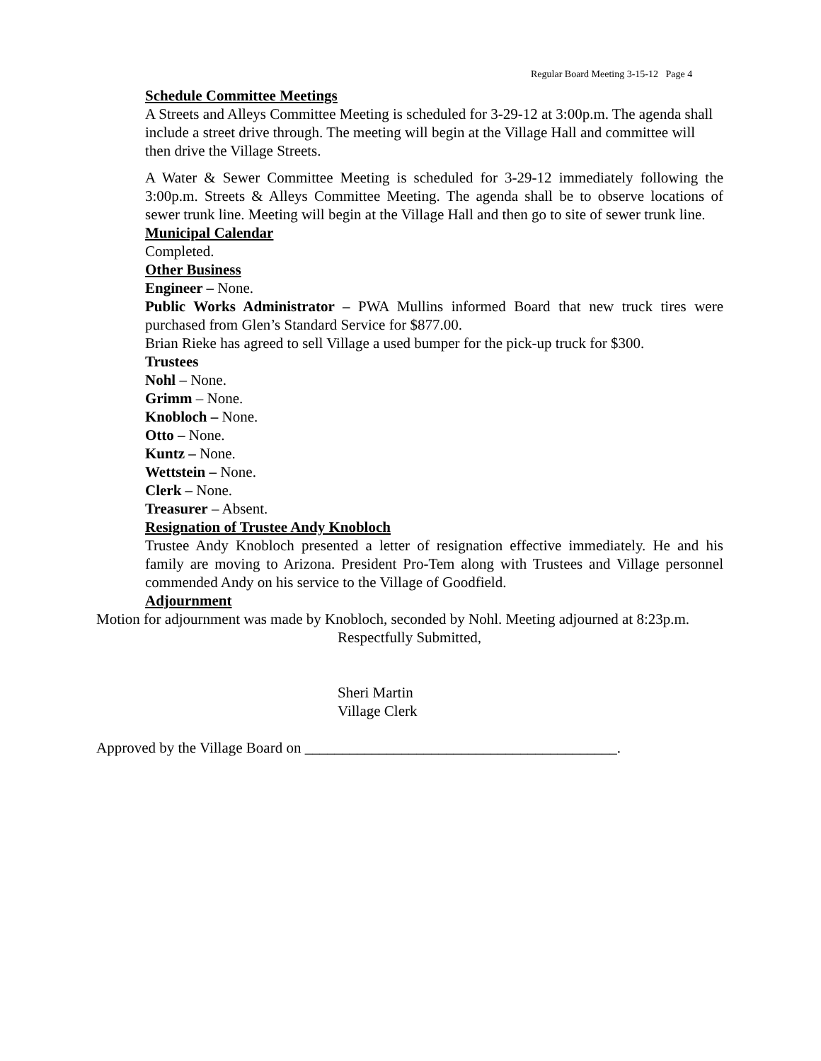Regular Board Meeting 3-15-12 Page 4
Schedule Committee Meetings
A Streets and Alleys Committee Meeting is scheduled for 3-29-12 at 3:00p.m. The agenda shall include a street drive through. The meeting will begin at the Village Hall and committee will then drive the Village Streets.
A Water & Sewer Committee Meeting is scheduled for 3-29-12 immediately following the 3:00p.m. Streets & Alleys Committee Meeting. The agenda shall be to observe locations of sewer trunk line. Meeting will begin at the Village Hall and then go to site of sewer trunk line.
Municipal Calendar
Completed.
Other Business
Engineer – None.
Public Works Administrator – PWA Mullins informed Board that new truck tires were purchased from Glen’s Standard Service for $877.00.
Brian Rieke has agreed to sell Village a used bumper for the pick-up truck for $300.
Trustees
Nohl – None.
Grimm – None.
Knobloch – None.
Otto – None.
Kuntz – None.
Wettstein – None.
Clerk – None.
Treasurer – Absent.
Resignation of Trustee Andy Knobloch
Trustee Andy Knobloch presented a letter of resignation effective immediately. He and his family are moving to Arizona. President Pro-Tem along with Trustees and Village personnel commended Andy on his service to the Village of Goodfield.
Adjournment
Motion for adjournment was made by Knobloch, seconded by Nohl. Meeting adjourned at 8:23p.m.
Respectfully Submitted,
Sheri Martin
Village Clerk
Approved by the Village Board on __________________________________________.